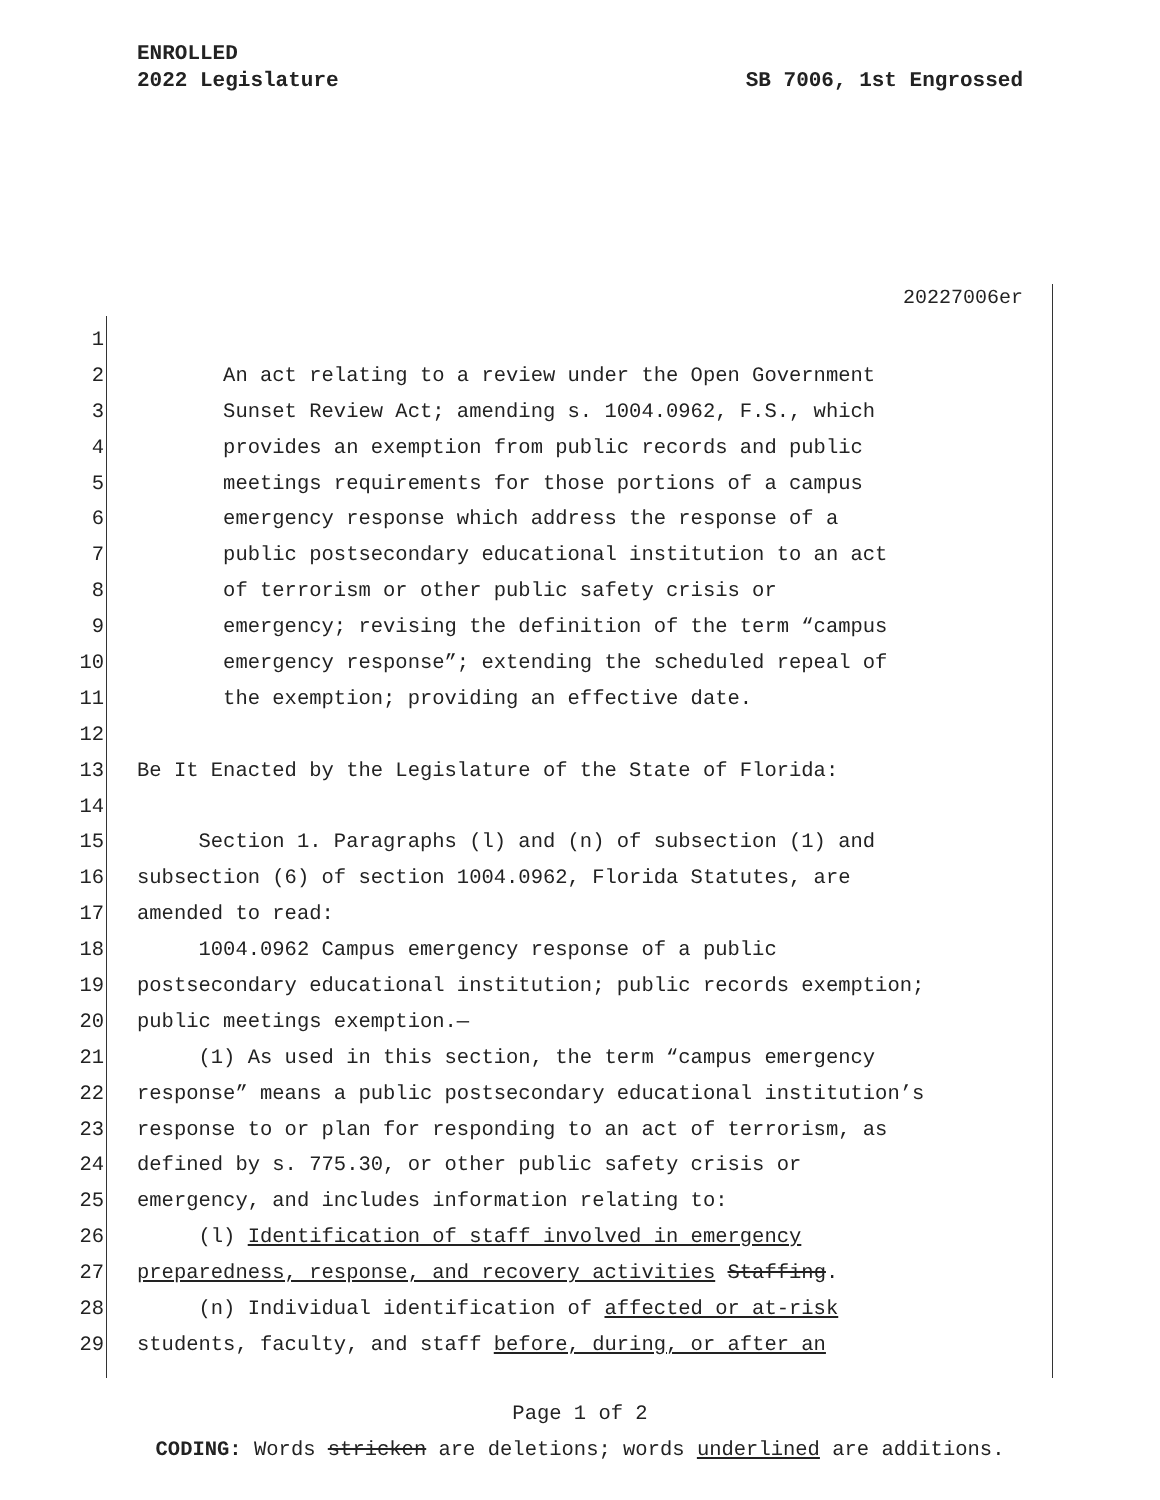ENROLLED
2022 Legislature
SB 7006, 1st Engrossed
20227006er
1
2 An act relating to a review under the Open Government
3 Sunset Review Act; amending s. 1004.0962, F.S., which
4 provides an exemption from public records and public
5 meetings requirements for those portions of a campus
6 emergency response which address the response of a
7 public postsecondary educational institution to an act
8 of terrorism or other public safety crisis or
9 emergency; revising the definition of the term “campus
10 emergency response”; extending the scheduled repeal of
11 the exemption; providing an effective date.
12
13 Be It Enacted by the Legislature of the State of Florida:
14
15 Section 1. Paragraphs (l) and (n) of subsection (1) and
16 subsection (6) of section 1004.0962, Florida Statutes, are
17 amended to read:
18 1004.0962 Campus emergency response of a public
19 postsecondary educational institution; public records exemption;
20 public meetings exemption.—
21 (1) As used in this section, the term “campus emergency
22 response” means a public postsecondary educational institution’s
23 response to or plan for responding to an act of terrorism, as
24 defined by s. 775.30, or other public safety crisis or
25 emergency, and includes information relating to:
26 (l) Identification of staff involved in emergency
27 preparedness, response, and recovery activities Staffing.
28 (n) Individual identification of affected or at-risk
29 students, faculty, and staff before, during, or after an
Page 1 of 2
CODING: Words stricken are deletions; words underlined are additions.